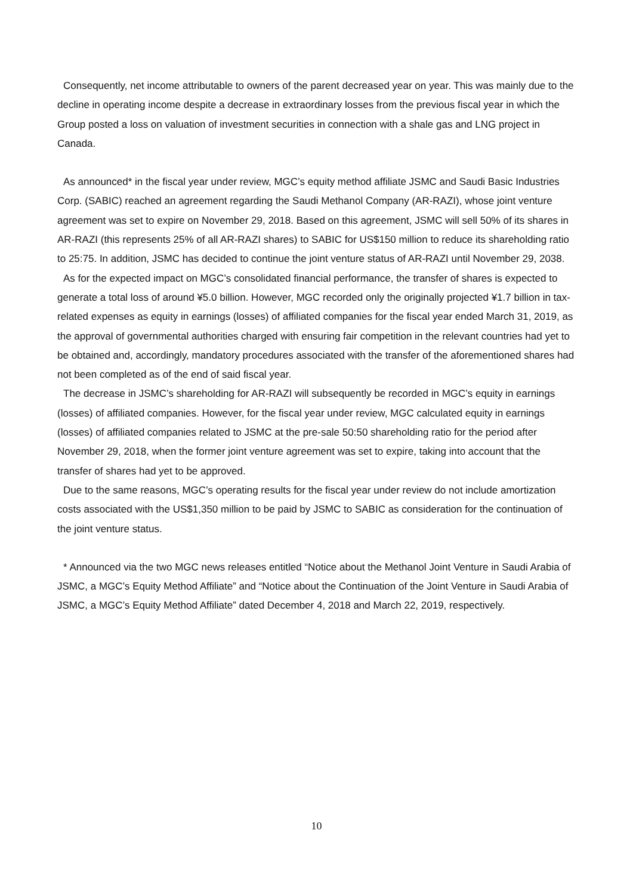Consequently, net income attributable to owners of the parent decreased year on year. This was mainly due to the decline in operating income despite a decrease in extraordinary losses from the previous fiscal year in which the Group posted a loss on valuation of investment securities in connection with a shale gas and LNG project in Canada.
As announced* in the fiscal year under review, MGC’s equity method affiliate JSMC and Saudi Basic Industries Corp. (SABIC) reached an agreement regarding the Saudi Methanol Company (AR-RAZI), whose joint venture agreement was set to expire on November 29, 2018. Based on this agreement, JSMC will sell 50% of its shares in AR-RAZI (this represents 25% of all AR-RAZI shares) to SABIC for US$150 million to reduce its shareholding ratio to 25:75. In addition, JSMC has decided to continue the joint venture status of AR-RAZI until November 29, 2038.
As for the expected impact on MGC’s consolidated financial performance, the transfer of shares is expected to generate a total loss of around ¥5.0 billion. However, MGC recorded only the originally projected ¥1.7 billion in tax-related expenses as equity in earnings (losses) of affiliated companies for the fiscal year ended March 31, 2019, as the approval of governmental authorities charged with ensuring fair competition in the relevant countries had yet to be obtained and, accordingly, mandatory procedures associated with the transfer of the aforementioned shares had not been completed as of the end of said fiscal year.
The decrease in JSMC’s shareholding for AR-RAZI will subsequently be recorded in MGC’s equity in earnings (losses) of affiliated companies. However, for the fiscal year under review, MGC calculated equity in earnings (losses) of affiliated companies related to JSMC at the pre-sale 50:50 shareholding ratio for the period after November 29, 2018, when the former joint venture agreement was set to expire, taking into account that the transfer of shares had yet to be approved.
Due to the same reasons, MGC’s operating results for the fiscal year under review do not include amortization costs associated with the US$1,350 million to be paid by JSMC to SABIC as consideration for the continuation of the joint venture status.
* Announced via the two MGC news releases entitled “Notice about the Methanol Joint Venture in Saudi Arabia of JSMC, a MGC’s Equity Method Affiliate” and “Notice about the Continuation of the Joint Venture in Saudi Arabia of JSMC, a MGC’s Equity Method Affiliate” dated December 4, 2018 and March 22, 2019, respectively.
10